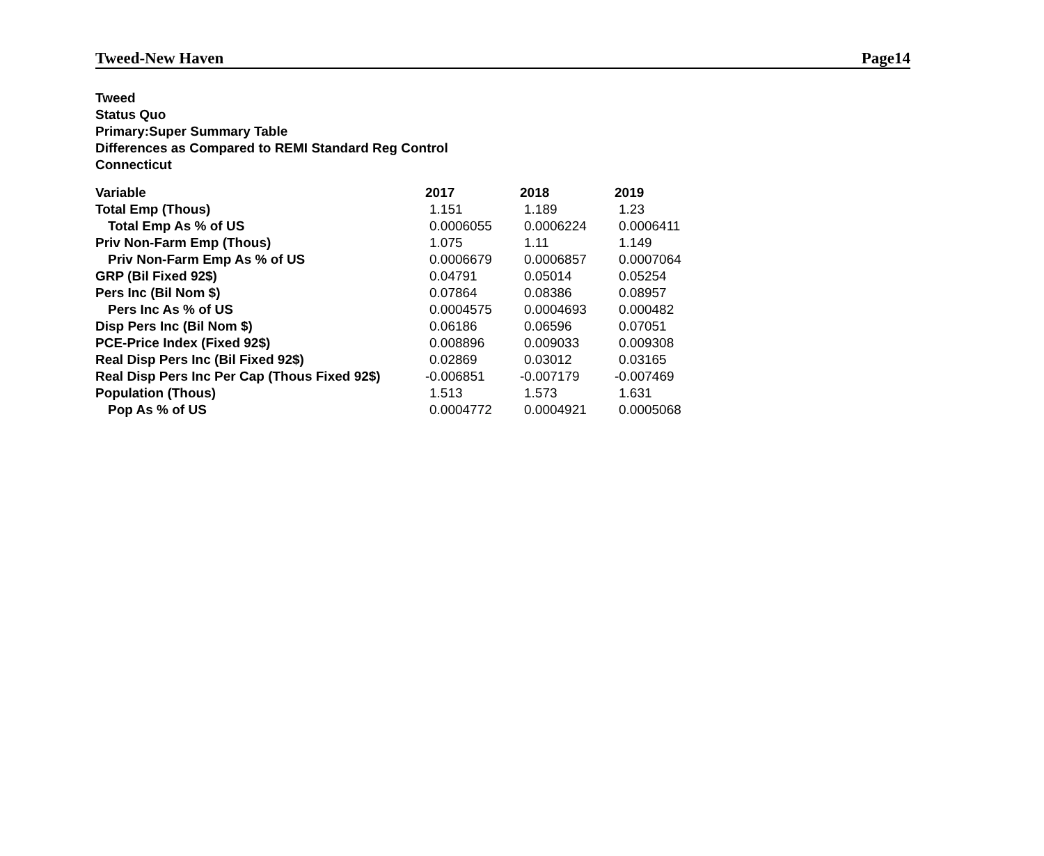Tweed-New Haven Page14
Tweed
Status Quo
Primary:Super Summary Table
Differences as Compared to REMI Standard Reg Control
Connecticut
| Variable | 2017 | 2018 | 2019 |
| --- | --- | --- | --- |
| Total Emp (Thous) | 1.151 | 1.189 | 1.23 |
| Total Emp As % of US | 0.0006055 | 0.0006224 | 0.0006411 |
| Priv Non-Farm Emp (Thous) | 1.075 | 1.11 | 1.149 |
| Priv Non-Farm Emp As % of US | 0.0006679 | 0.0006857 | 0.0007064 |
| GRP (Bil Fixed 92$) | 0.04791 | 0.05014 | 0.05254 |
| Pers Inc (Bil Nom $) | 0.07864 | 0.08386 | 0.08957 |
| Pers Inc As % of US | 0.0004575 | 0.0004693 | 0.000482 |
| Disp Pers Inc (Bil Nom $) | 0.06186 | 0.06596 | 0.07051 |
| PCE-Price Index (Fixed 92$) | 0.008896 | 0.009033 | 0.009308 |
| Real Disp Pers Inc (Bil Fixed 92$) | 0.02869 | 0.03012 | 0.03165 |
| Real Disp Pers Inc Per Cap (Thous Fixed 92$) | -0.006851 | -0.007179 | -0.007469 |
| Population (Thous) | 1.513 | 1.573 | 1.631 |
| Pop As % of US | 0.0004772 | 0.0004921 | 0.0005068 |